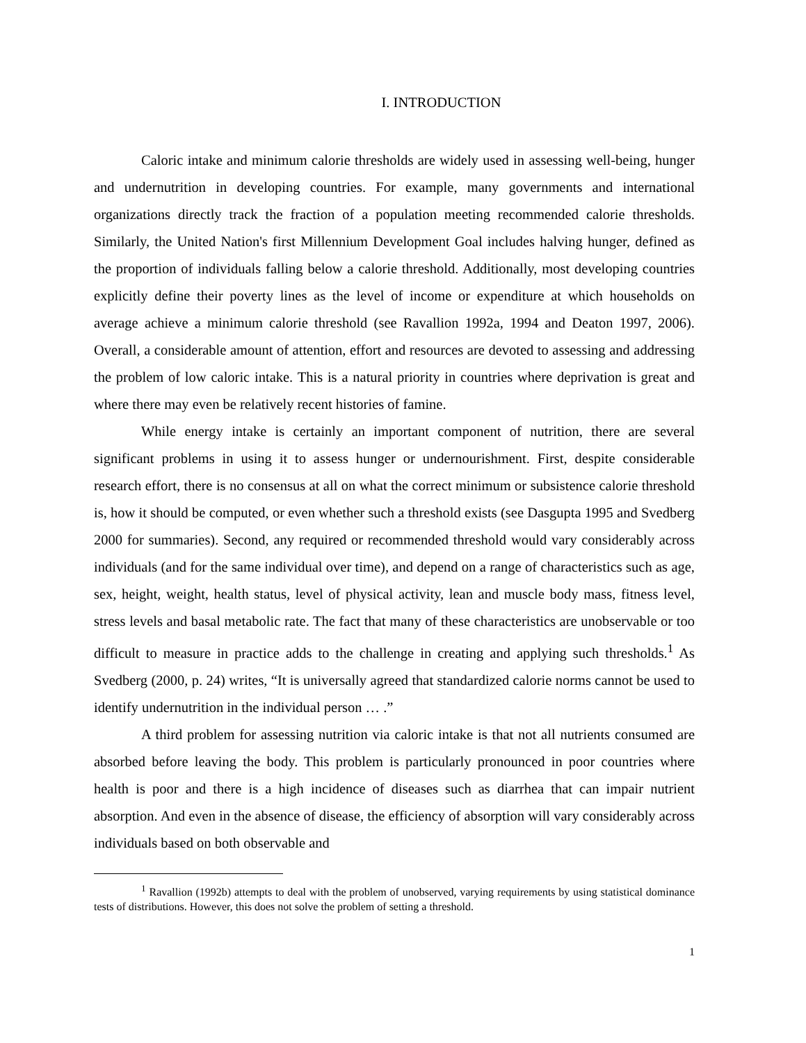I. INTRODUCTION
Caloric intake and minimum calorie thresholds are widely used in assessing well-being, hunger and undernutrition in developing countries. For example, many governments and international organizations directly track the fraction of a population meeting recommended calorie thresholds. Similarly, the United Nation's first Millennium Development Goal includes halving hunger, defined as the proportion of individuals falling below a calorie threshold. Additionally, most developing countries explicitly define their poverty lines as the level of income or expenditure at which households on average achieve a minimum calorie threshold (see Ravallion 1992a, 1994 and Deaton 1997, 2006). Overall, a considerable amount of attention, effort and resources are devoted to assessing and addressing the problem of low caloric intake. This is a natural priority in countries where deprivation is great and where there may even be relatively recent histories of famine.
While energy intake is certainly an important component of nutrition, there are several significant problems in using it to assess hunger or undernourishment. First, despite considerable research effort, there is no consensus at all on what the correct minimum or subsistence calorie threshold is, how it should be computed, or even whether such a threshold exists (see Dasgupta 1995 and Svedberg 2000 for summaries). Second, any required or recommended threshold would vary considerably across individuals (and for the same individual over time), and depend on a range of characteristics such as age, sex, height, weight, health status, level of physical activity, lean and muscle body mass, fitness level, stress levels and basal metabolic rate. The fact that many of these characteristics are unobservable or too difficult to measure in practice adds to the challenge in creating and applying such thresholds.<sup>1</sup> As Svedberg (2000, p. 24) writes, “It is universally agreed that standardized calorie norms cannot be used to identify undernutrition in the individual person … .”
A third problem for assessing nutrition via caloric intake is that not all nutrients consumed are absorbed before leaving the body. This problem is particularly pronounced in poor countries where health is poor and there is a high incidence of diseases such as diarrhea that can impair nutrient absorption. And even in the absence of disease, the efficiency of absorption will vary considerably across individuals based on both observable and
<sup>1</sup> Ravallion (1992b) attempts to deal with the problem of unobserved, varying requirements by using statistical dominance tests of distributions. However, this does not solve the problem of setting a threshold.
1